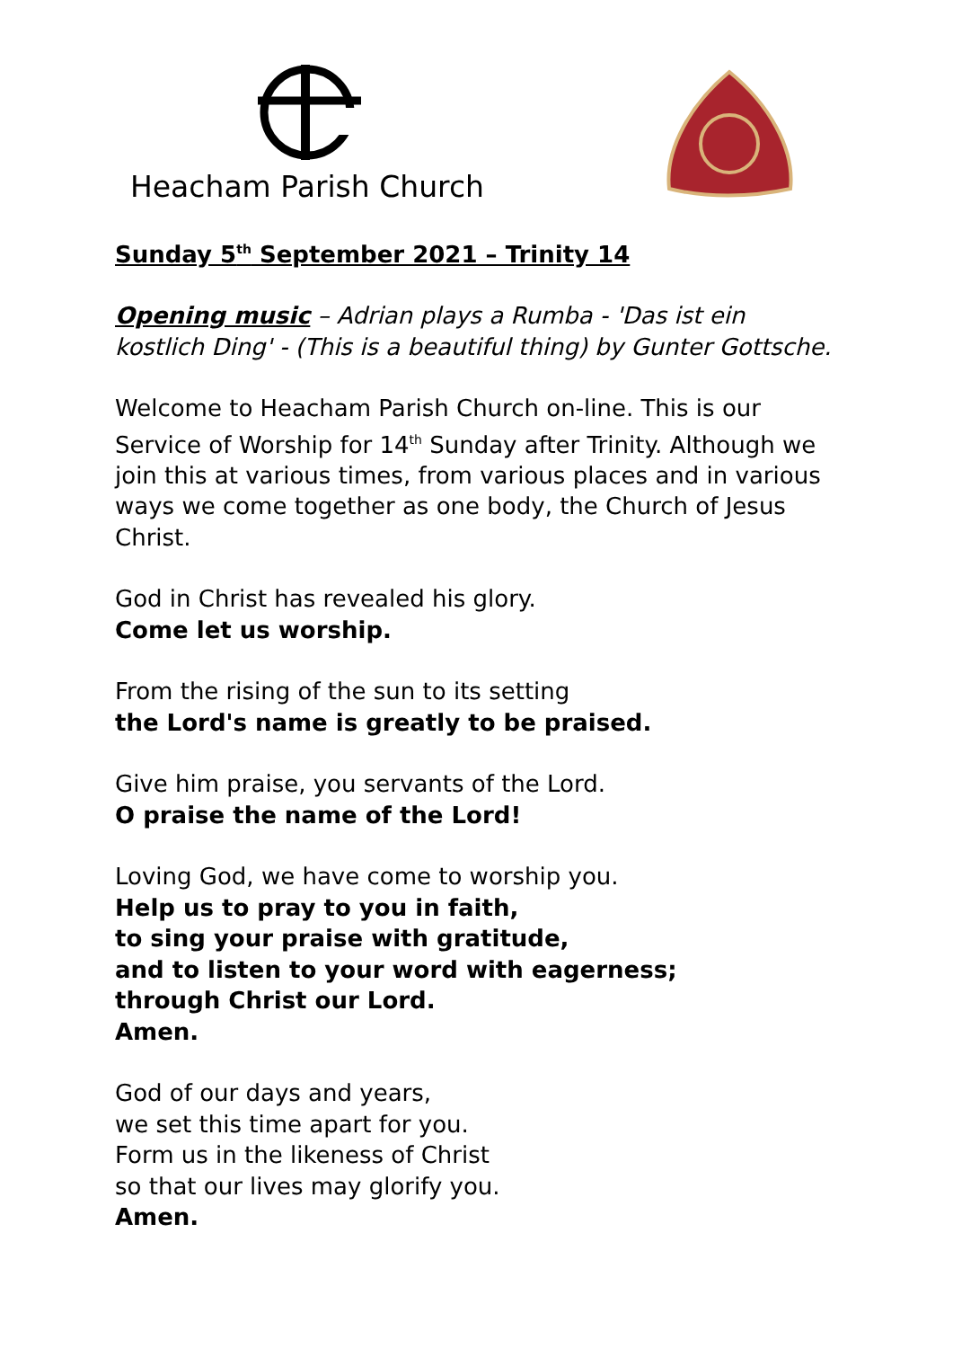Heacham Parish Church
Sunday 5<sup>th</sup> September 2021 – Trinity 14
Opening music – Adrian plays a Rumba - 'Das ist ein kostlich Ding' - (This is a beautiful thing) by Gunter Gottsche.
Welcome to Heacham Parish Church on-line. This is our Service of Worship for 14<sup>th</sup> Sunday after Trinity. Although we join this at various times, from various places and in various ways we come together as one body, the Church of Jesus Christ.
God in Christ has revealed his glory.
Come let us worship.
From the rising of the sun to its setting
the Lord's name is greatly to be praised.
Give him praise, you servants of the Lord.
O praise the name of the Lord!
Loving God, we have come to worship you.
Help us to pray to you in faith,
to sing your praise with gratitude,
and to listen to your word with eagerness;
through Christ our Lord.
Amen.
God of our days and years,
we set this time apart for you.
Form us in the likeness of Christ
so that our lives may glorify you.
Amen.